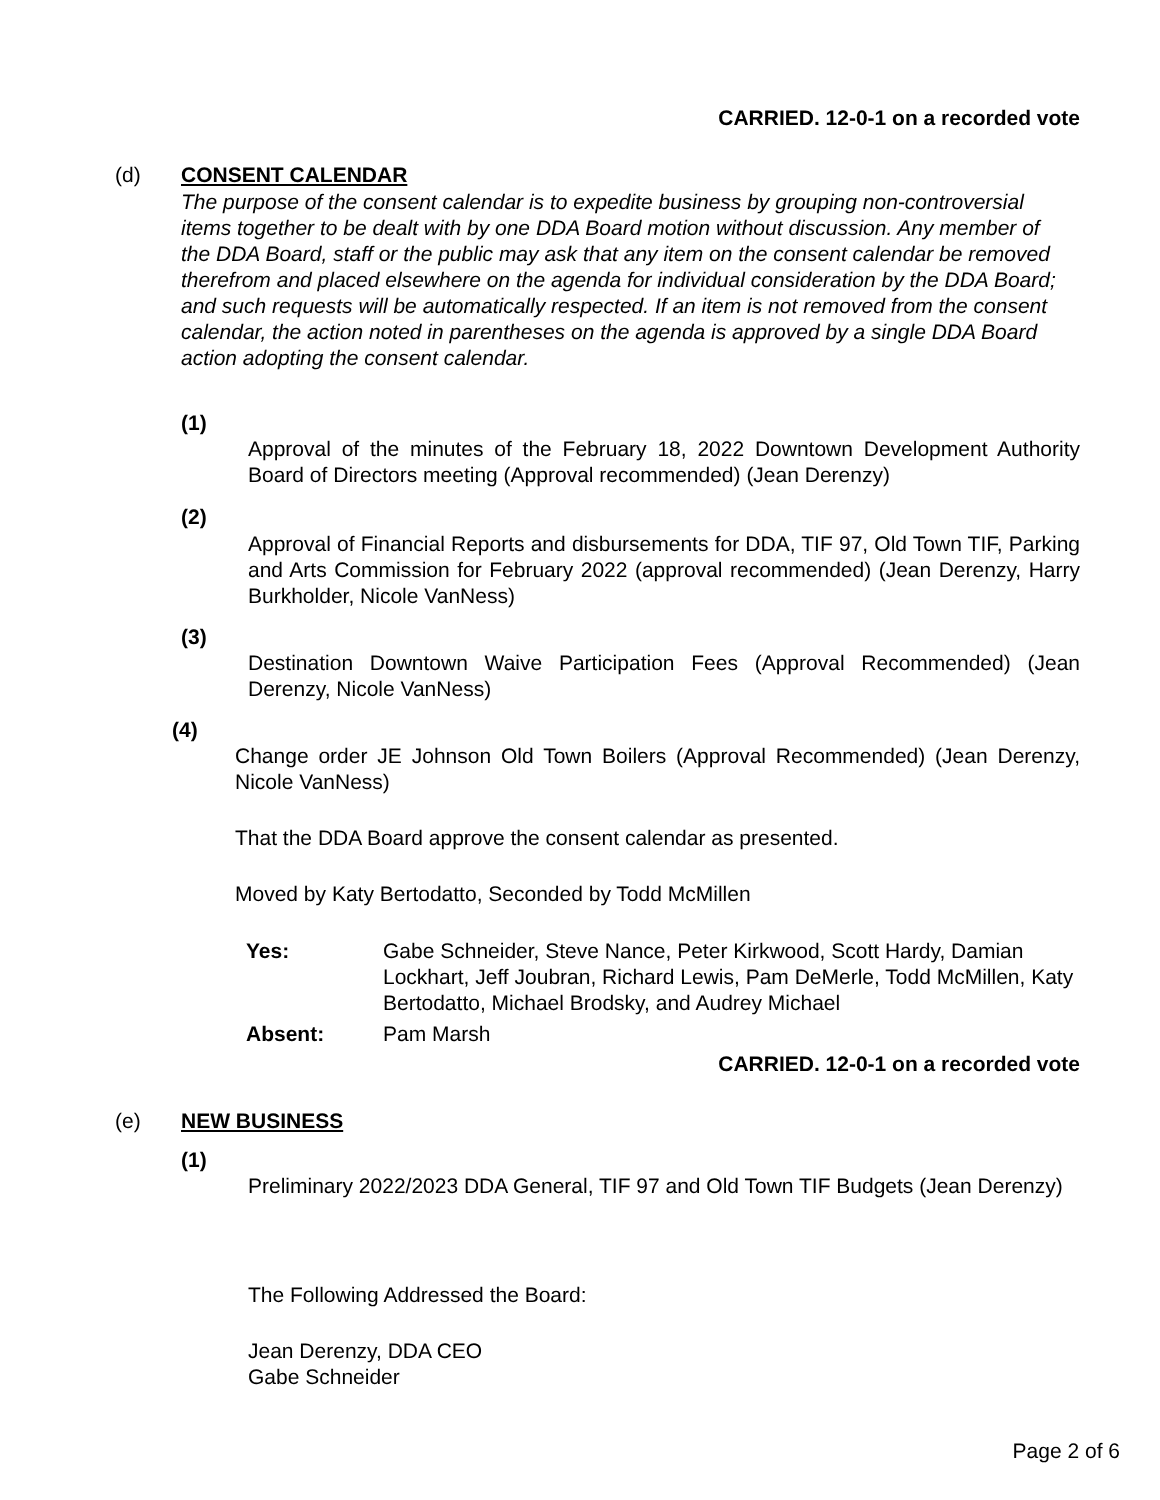CARRIED. 12-0-1 on a recorded vote
(d) CONSENT CALENDAR
The purpose of the consent calendar is to expedite business by grouping non-controversial items together to be dealt with by one DDA Board motion without discussion. Any member of the DDA Board, staff or the public may ask that any item on the consent calendar be removed therefrom and placed elsewhere on the agenda for individual consideration by the DDA Board; and such requests will be automatically respected. If an item is not removed from the consent calendar, the action noted in parentheses on the agenda is approved by a single DDA Board action adopting the consent calendar.
(1)
Approval of the minutes of the February 18, 2022 Downtown Development Authority Board of Directors meeting (Approval recommended) (Jean Derenzy)
(2)
Approval of Financial Reports and disbursements for DDA, TIF 97, Old Town TIF, Parking and Arts Commission for February 2022 (approval recommended) (Jean Derenzy, Harry Burkholder, Nicole VanNess)
(3)
Destination Downtown Waive Participation Fees (Approval Recommended) (Jean Derenzy, Nicole VanNess)
(4)
Change order JE Johnson Old Town Boilers (Approval Recommended) (Jean Derenzy, Nicole VanNess)
That the DDA Board approve the consent calendar as presented.
Moved by Katy Bertodatto, Seconded by Todd McMillen
Yes:
Gabe Schneider, Steve Nance, Peter Kirkwood, Scott Hardy, Damian Lockhart, Jeff Joubran, Richard Lewis, Pam DeMerle, Todd McMillen, Katy Bertodatto, Michael Brodsky, and Audrey Michael
Absent: Pam Marsh
CARRIED. 12-0-1 on a recorded vote
(e) NEW BUSINESS
(1)
Preliminary 2022/2023 DDA General, TIF 97 and Old Town TIF Budgets (Jean Derenzy)
The Following Addressed the Board:
Jean Derenzy, DDA CEO
Gabe Schneider
Page 2 of 6